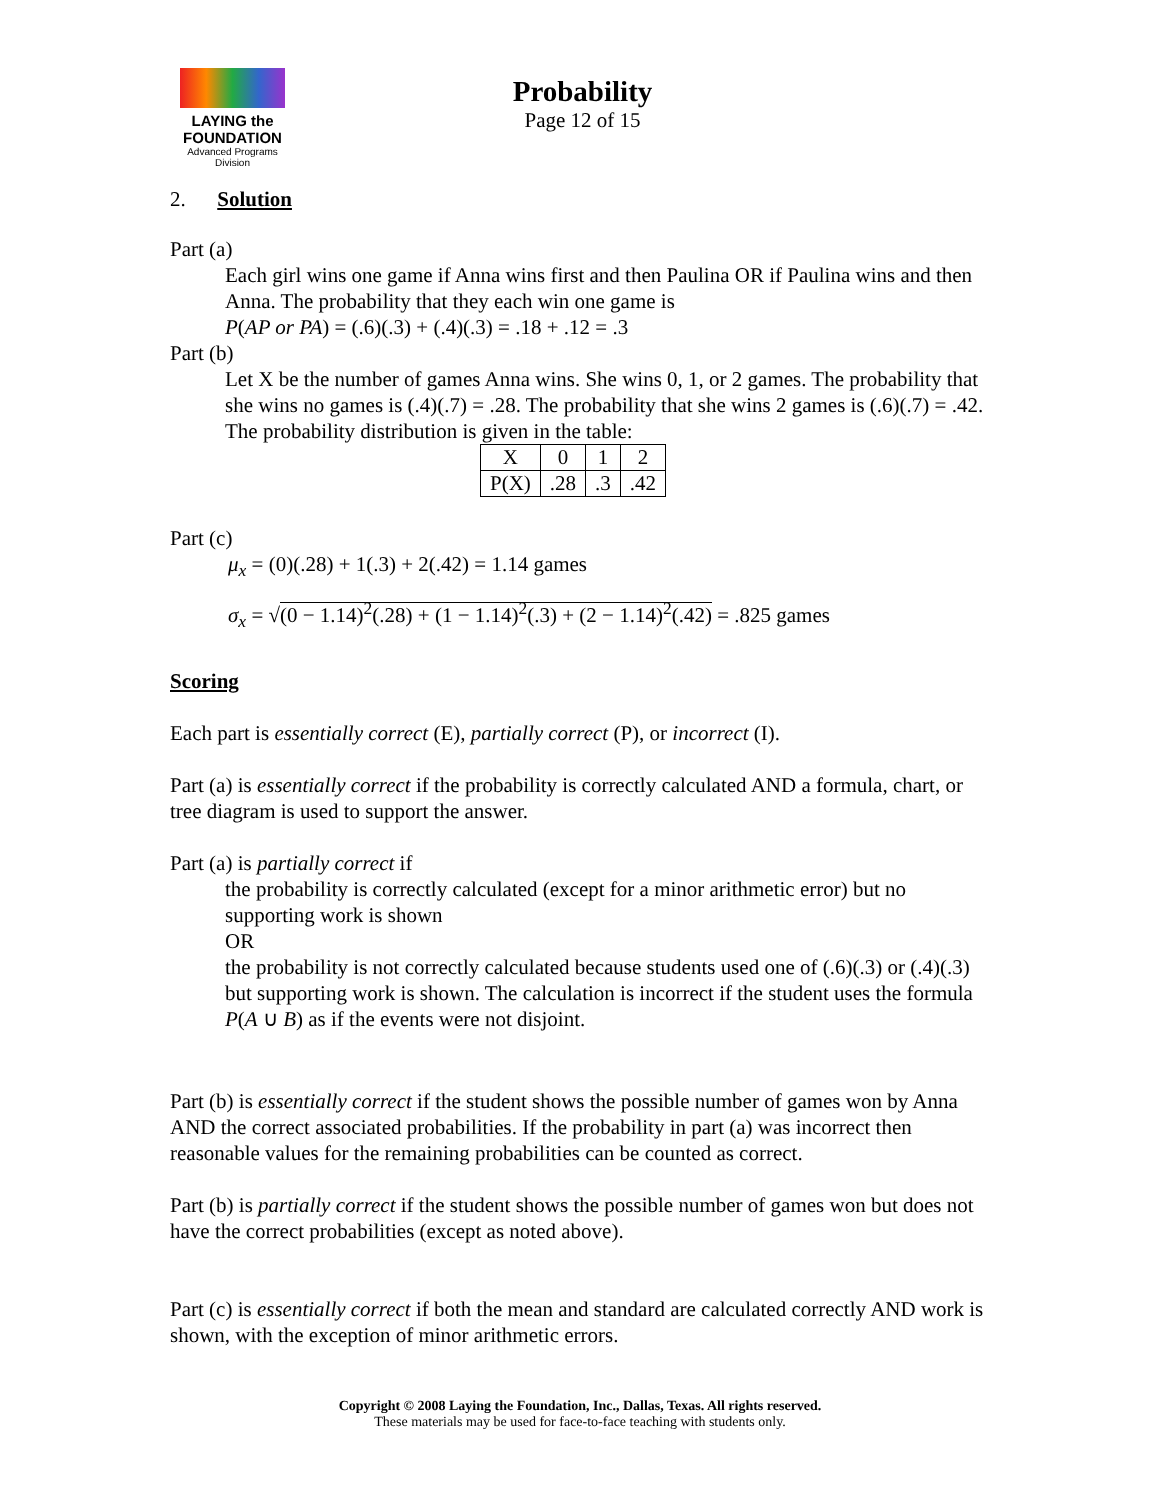LAYING the FOUNDATION
Advanced Programs Division
Probability
Page 12 of 15
2. Solution
Part (a)
Each girl wins one game if Anna wins first and then Paulina OR if Paulina wins and then Anna. The probability that they each win one game is
P(AP or PA) = (.6)(.3) + (.4)(.3) = .18 + .12 = .3
Part (b)
Let X be the number of games Anna wins. She wins 0, 1, or 2 games. The probability that she wins no games is (.4)(.7) = .28. The probability that she wins 2 games is (.6)(.7) = .42. The probability distribution is given in the table:
| X | 0 | 1 | 2 |
| P(X) | .28 | .3 | .42 |
Part (c)
μ<sub>x</sub> = (0)(.28) + 1(.3) + 2(.42) = 1.14 games
σ<sub>x</sub> = √(0 − 1.14)<sup>2</sup>(.28) + (1 − 1.14)<sup>2</sup>(.3) + (2 − 1.14)<sup>2</sup>(.42) = .825 games
Scoring
Each part is essentially correct (E), partially correct (P), or incorrect (I).
Part (a) is essentially correct if the probability is correctly calculated AND a formula, chart, or tree diagram is used to support the answer.
Part (a) is partially correct if
the probability is correctly calculated (except for a minor arithmetic error) but no supporting work is shown
OR
the probability is not correctly calculated because students used one of (.6)(.3) or (.4)(.3) but supporting work is shown. The calculation is incorrect if the student uses the formula P(A ∪ B) as if the events were not disjoint.
Part (b) is essentially correct if the student shows the possible number of games won by Anna AND the correct associated probabilities. If the probability in part (a) was incorrect then reasonable values for the remaining probabilities can be counted as correct.
Part (b) is partially correct if the student shows the possible number of games won but does not have the correct probabilities (except as noted above).
Part (c) is essentially correct if both the mean and standard are calculated correctly AND work is shown, with the exception of minor arithmetic errors.
Copyright © 2008 Laying the Foundation, Inc., Dallas, Texas. All rights reserved.
These materials may be used for face-to-face teaching with students only.